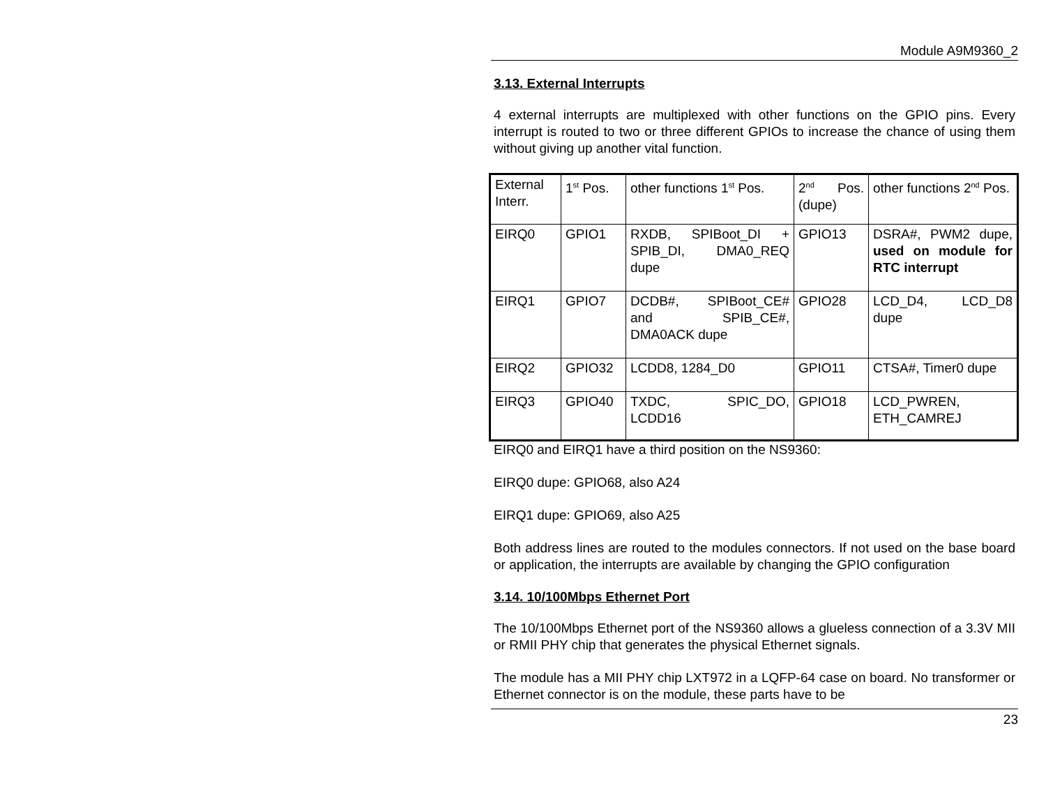Module A9M9360_2
3.13. External Interrupts
4 external interrupts are multiplexed with other functions on the GPIO pins. Every interrupt is routed to two or three different GPIOs to increase the chance of using them without giving up another vital function.
| External Interr. | 1<sup>st</sup> Pos. | other functions 1<sup>st</sup> Pos. | 2<sup>nd</sup> Pos. (dupe) | other functions 2<sup>nd</sup> Pos. |
| EIRQ0 | GPIO1 | RXDB, SPIBoot_DI + SPIB_DI, DMA0_REQ dupe | GPIO13 | DSRA#, PWM2 dupe, used on module for RTC interrupt |
| EIRQ1 | GPIO7 | DCDB#, SPIBoot_CE# and SPIB_CE#, DMA0ACK dupe | GPIO28 | LCD_D4, LCD_D8 dupe |
| EIRQ2 | GPIO32 | LCDD8, 1284_D0 | GPIO11 | CTSA#, Timer0 dupe |
| EIRQ3 | GPIO40 | TXDC, SPIC_DO, LCDD16 | GPIO18 | LCD_PWREN, ETH_CAMREJ |
EIRQ0 and EIRQ1 have a third position on the NS9360:
EIRQ0 dupe: GPIO68, also A24
EIRQ1 dupe: GPIO69, also A25
Both address lines are routed to the modules connectors. If not used on the base board or application, the interrupts are available by changing the GPIO configuration
3.14. 10/100Mbps Ethernet Port
The 10/100Mbps Ethernet port of the NS9360 allows a glueless connection of a 3.3V MII or RMII PHY chip that generates the physical Ethernet signals.
The module has a MII PHY chip LXT972 in a LQFP-64 case on board. No transformer or Ethernet connector is on the module, these parts have to be
23